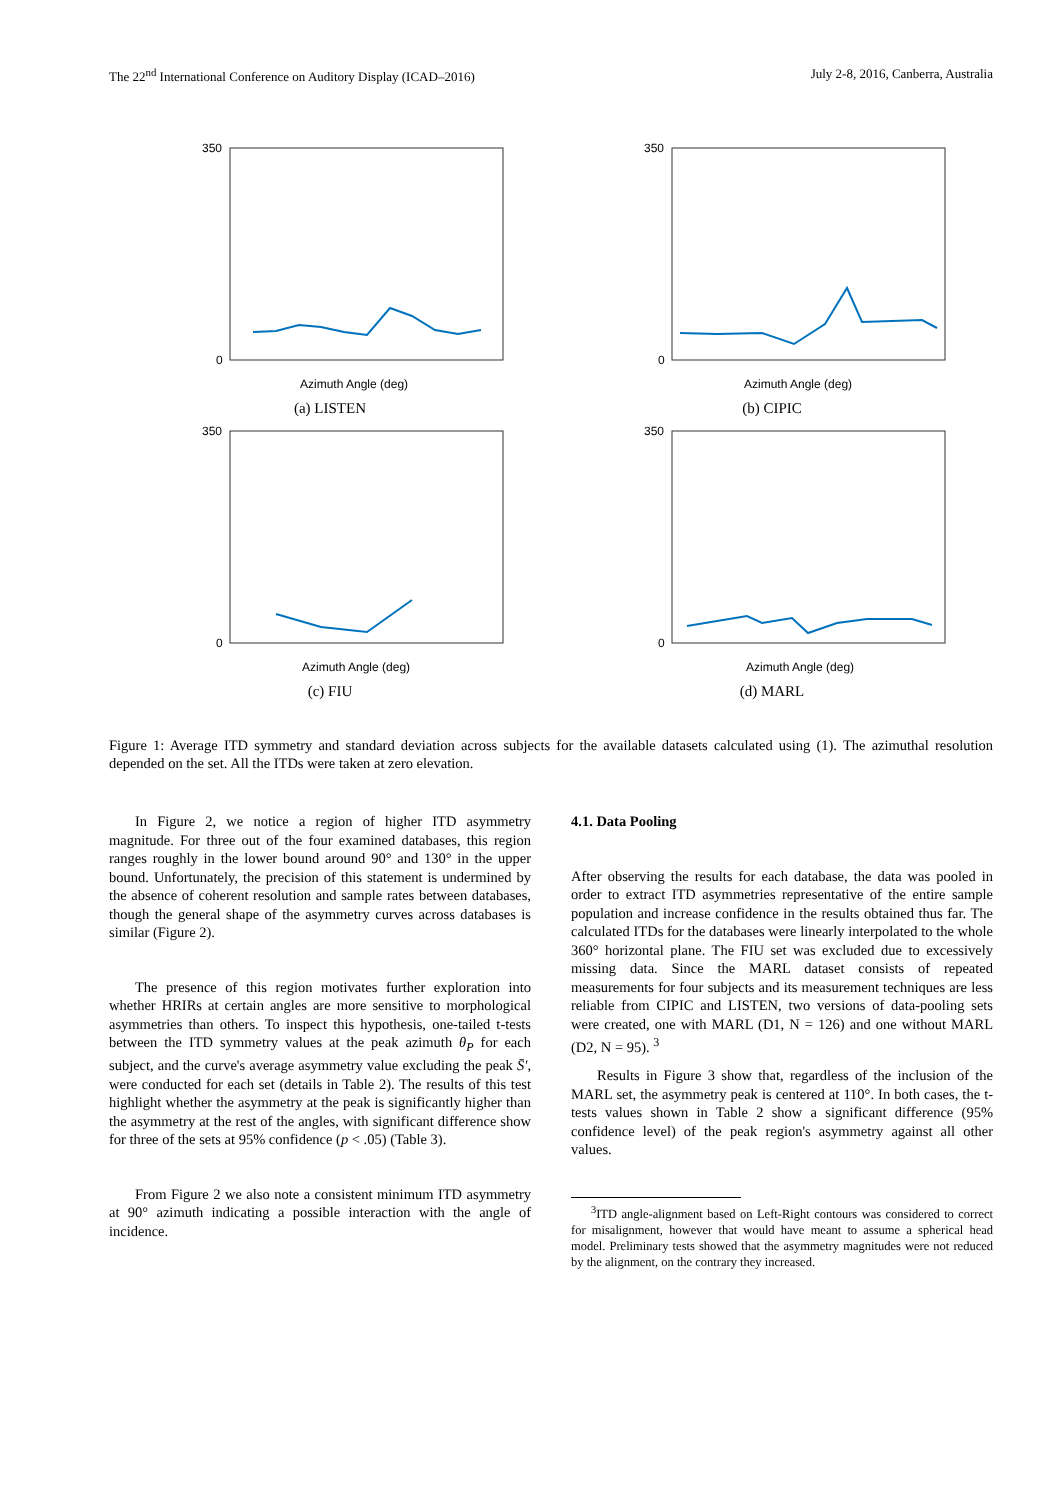The 22<sup>nd</sup> International Conference on Auditory Display (ICAD–2016) July 2-8, 2016, Canberra, Australia
350
0
Azimuth Angle (deg)
(a) LISTEN
350
0
Azimuth Angle (deg)
(b) CIPIC
350
0
Azimuth Angle (deg)
(c) FIU
350
0
Azimuth Angle (deg)
(d) MARL
Figure 1: Average ITD symmetry and standard deviation across subjects for the available datasets calculated using (1). The azimuthal resolution depended on the set. All the ITDs were taken at zero elevation.
In Figure 2, we notice a region of higher ITD asymmetry magnitude. For three out of the four examined databases, this region ranges roughly in the lower bound around 90° and 130° in the upper bound. Unfortunately, the precision of this statement is undermined by the absence of coherent resolution and sample rates between databases, though the general shape of the asymmetry curves across databases is similar (Figure 2).
The presence of this region motivates further exploration into whether HRIRs at certain angles are more sensitive to morphological asymmetries than others. To inspect this hypothesis, one-tailed t-tests between the ITD symmetry values at the peak azimuth θ<sub>P</sub> for each subject, and the curve's average asymmetry value excluding the peak S̄′, were conducted for each set (details in Table 2). The results of this test highlight whether the asymmetry at the peak is significantly higher than the asymmetry at the rest of the angles, with significant difference show for three of the sets at 95% confidence (p < .05) (Table 3).
From Figure 2 we also note a consistent minimum ITD asymmetry at 90° azimuth indicating a possible interaction with the angle of incidence.
4.1. Data Pooling
After observing the results for each database, the data was pooled in order to extract ITD asymmetries representative of the entire sample population and increase confidence in the results obtained thus far. The calculated ITDs for the databases were linearly interpolated to the whole 360° horizontal plane. The FIU set was excluded due to excessively missing data. Since the MARL dataset consists of repeated measurements for four subjects and its measurement techniques are less reliable from CIPIC and LISTEN, two versions of data-pooling sets were created, one with MARL (D1, N = 126) and one without MARL (D2, N = 95). <sup>3</sup>
Results in Figure 3 show that, regardless of the inclusion of the MARL set, the asymmetry peak is centered at 110°. In both cases, the t-tests values shown in Table 2 show a significant difference (95% confidence level) of the peak region's asymmetry against all other values.
<sup>3</sup> ITD angle-alignment based on Left-Right contours was considered to correct for misalignment, however that would have meant to assume a spherical head model. Preliminary tests showed that the asymmetry magnitudes were not reduced by the alignment, on the contrary they increased.